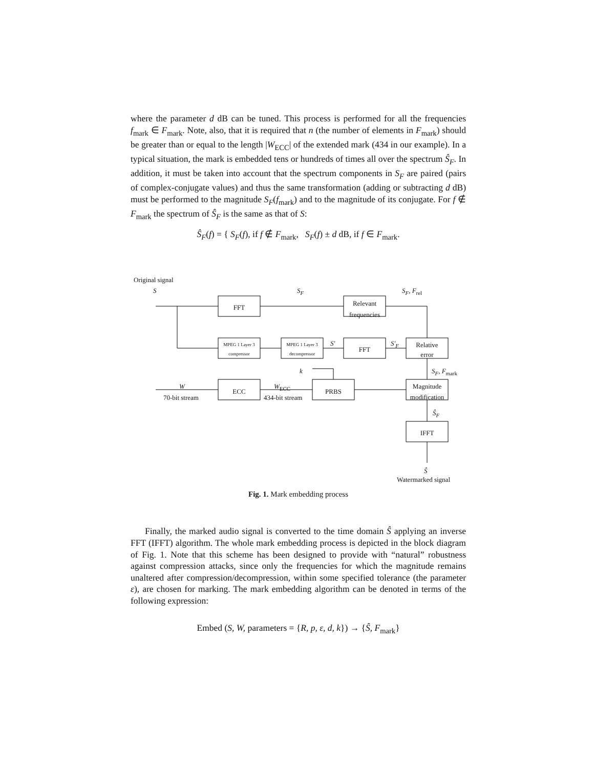where the parameter d dB can be tuned. This process is performed for all the frequencies f<sub>mark</sub> ∈ F<sub>mark</sub>. Note, also, that it is required that n (the number of elements in F<sub>mark</sub>) should be greater than or equal to the length |W<sub>ECC</sub>| of the extended mark (434 in our example). In a typical situation, the mark is embedded tens or hundreds of times all over the spectrum Ŝ<sub>F</sub>. In addition, it must be taken into account that the spectrum components in S<sub>F</sub> are paired (pairs of complex-conjugate values) and thus the same transformation (adding or subtracting d dB) must be performed to the magnitude S<sub>F</sub>(f<sub>mark</sub>) and to the magnitude of its conjugate. For f ∉ F<sub>mark</sub> the spectrum of Ŝ<sub>F</sub> is the same as that of S:
Ŝ<sub>F</sub>(f) = { S<sub>F</sub>(f), if f ∉ F<sub>mark</sub>, S<sub>F</sub>(f) ± d dB, if f ∈ F<sub>mark</sub>.
Original signal
S
FFT
S<sub>F</sub>
Relevant
frequencies
S<sub>F</sub>, F<sub>rel</sub>
MPEG 1 Layer 3
compressor
MPEG 1 Layer 3
decompressor
S′
FFT
S′<sub>F</sub>
Relative
error
k S<sub>F</sub>, F<sub>mark</sub>
W
70-bit stream
ECC
W<sub>ECC</sub>
434-bit stream
PRBS
Magnitude
modification
Ŝ<sub>F</sub>
IFFT
Ŝ
Watermarked signal
Fig. 1. Mark embedding process
Finally, the marked audio signal is converted to the time domain Ŝ applying an inverse FFT (IFFT) algorithm. The whole mark embedding process is depicted in the block diagram of Fig. 1. Note that this scheme has been designed to provide with “natural” robustness against compression attacks, since only the frequencies for which the magnitude remains unaltered after compression/decompression, within some specified tolerance (the parameter ε), are chosen for marking. The mark embedding algorithm can be denoted in terms of the following expression:
Embed (S, W, parameters = {R, p, ε, d, k}) → {Ŝ, F<sub>mark</sub>}